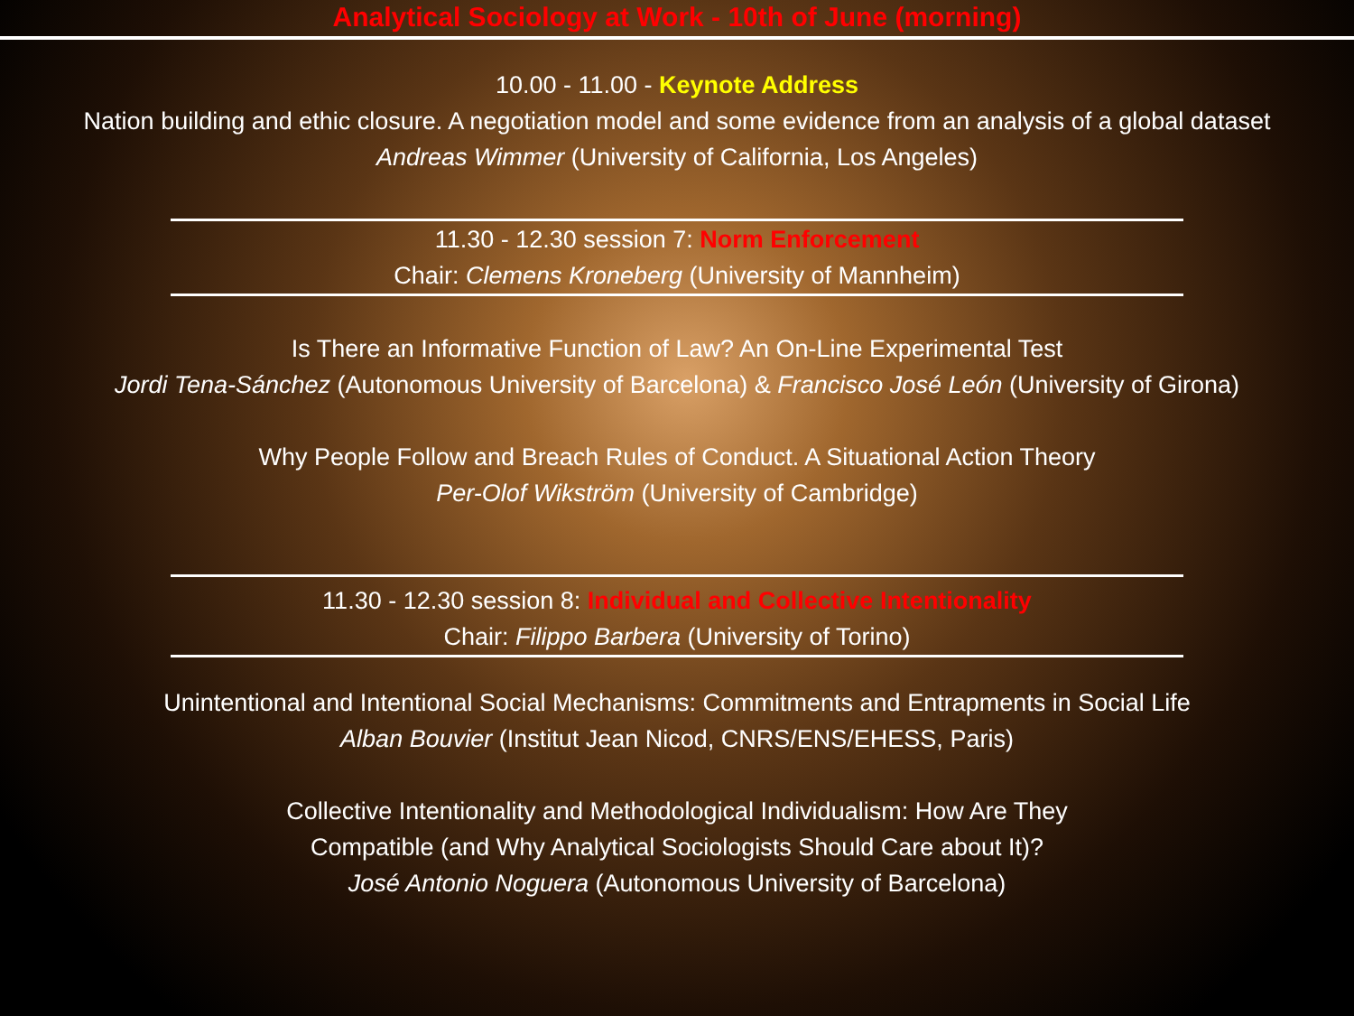Analytical Sociology at Work - 10th of June (morning)
10.00 - 11.00 - Keynote Address
Nation building and ethic closure. A negotiation model and some evidence from an analysis of a global dataset
Andreas Wimmer (University of California, Los Angeles)
11.30 - 12.30 session 7: Norm Enforcement
Chair: Clemens Kroneberg (University of Mannheim)
Is There an Informative Function of Law? An On-Line Experimental Test
Jordi Tena-Sánchez (Autonomous University of Barcelona) & Francisco José León (University of Girona)
Why People Follow and Breach Rules of Conduct. A Situational Action Theory
Per-Olof Wikström (University of Cambridge)
11.30 - 12.30 session 8: Individual and Collective Intentionality
Chair: Filippo Barbera (University of Torino)
Unintentional and Intentional Social Mechanisms: Commitments and Entrapments in Social Life
Alban Bouvier (Institut Jean Nicod, CNRS/ENS/EHESS, Paris)
Collective Intentionality and Methodological Individualism: How Are They
Compatible (and Why Analytical Sociologists Should Care about It)?
José Antonio Noguera (Autonomous University of Barcelona)